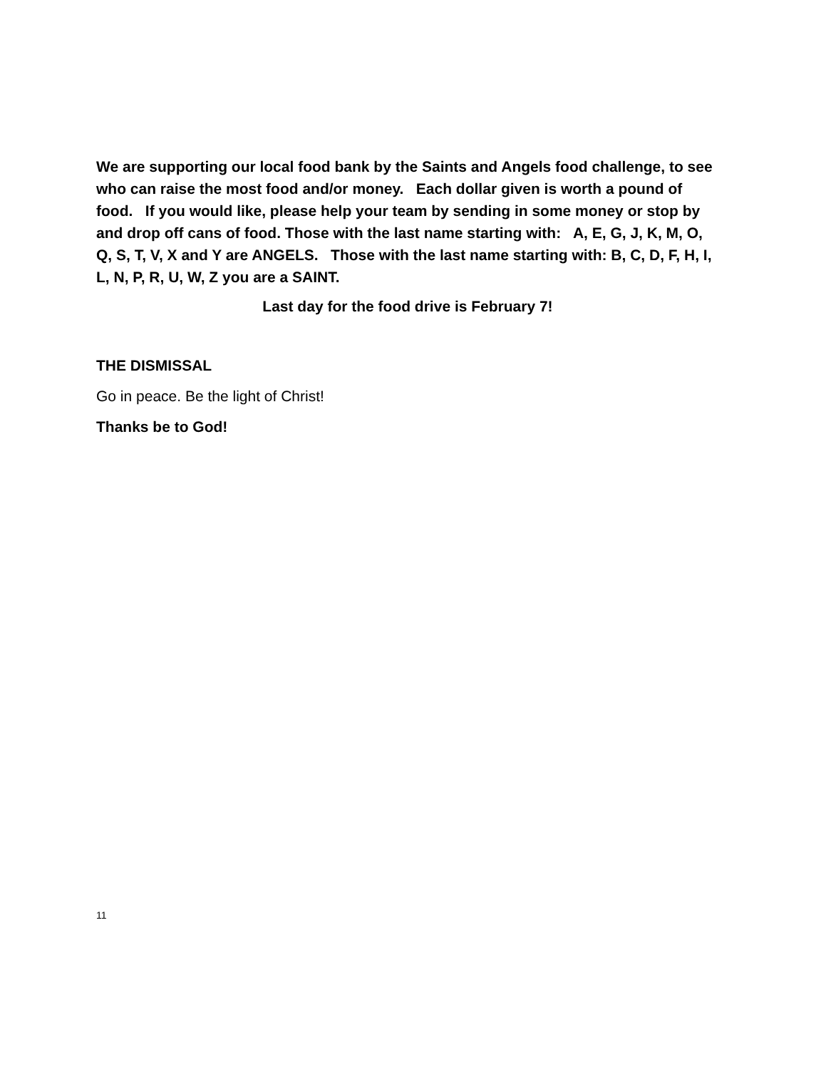We are supporting our local food bank by the Saints and Angels food challenge, to see who can raise the most food and/or money. Each dollar given is worth a pound of food. If you would like, please help your team by sending in some money or stop by and drop off cans of food. Those with the last name starting with: A, E, G, J, K, M, O, Q, S, T, V, X and Y are ANGELS. Those with the last name starting with: B, C, D, F, H, I, L, N, P, R, U, W, Z you are a SAINT.
Last day for the food drive is February 7!
THE DISMISSAL
Go in peace. Be the light of Christ!
Thanks be to God!
11